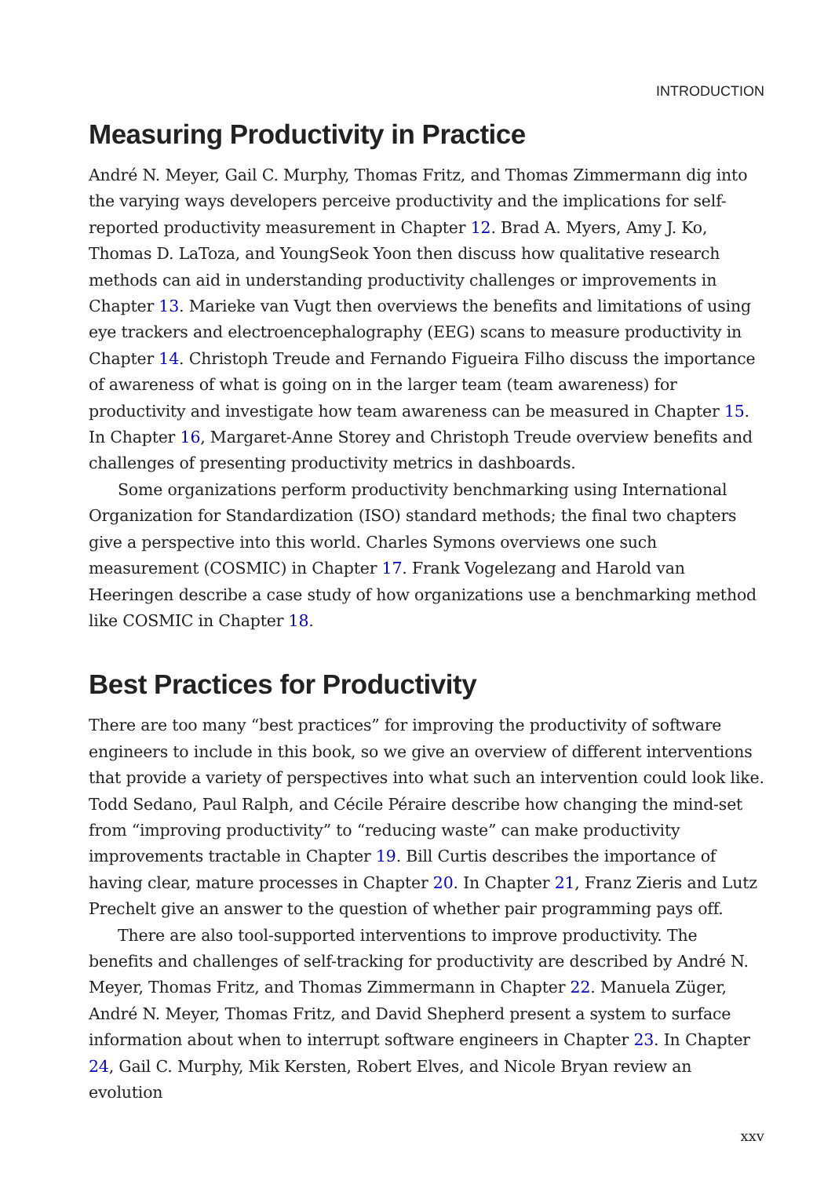INTRODUCTION
Measuring Productivity in Practice
André N. Meyer, Gail C. Murphy, Thomas Fritz, and Thomas Zimmermann dig into the varying ways developers perceive productivity and the implications for self-reported productivity measurement in Chapter 12. Brad A. Myers, Amy J. Ko, Thomas D. LaToza, and YoungSeok Yoon then discuss how qualitative research methods can aid in understanding productivity challenges or improvements in Chapter 13. Marieke van Vugt then overviews the benefits and limitations of using eye trackers and electroencephalography (EEG) scans to measure productivity in Chapter 14. Christoph Treude and Fernando Figueira Filho discuss the importance of awareness of what is going on in the larger team (team awareness) for productivity and investigate how team awareness can be measured in Chapter 15. In Chapter 16, Margaret-Anne Storey and Christoph Treude overview benefits and challenges of presenting productivity metrics in dashboards.
Some organizations perform productivity benchmarking using International Organization for Standardization (ISO) standard methods; the final two chapters give a perspective into this world. Charles Symons overviews one such measurement (COSMIC) in Chapter 17. Frank Vogelezang and Harold van Heeringen describe a case study of how organizations use a benchmarking method like COSMIC in Chapter 18.
Best Practices for Productivity
There are too many “best practices” for improving the productivity of software engineers to include in this book, so we give an overview of different interventions that provide a variety of perspectives into what such an intervention could look like. Todd Sedano, Paul Ralph, and Cécile Péraire describe how changing the mind-set from “improving productivity” to “reducing waste” can make productivity improvements tractable in Chapter 19. Bill Curtis describes the importance of having clear, mature processes in Chapter 20. In Chapter 21, Franz Zieris and Lutz Prechelt give an answer to the question of whether pair programming pays off.
There are also tool-supported interventions to improve productivity. The benefits and challenges of self-tracking for productivity are described by André N. Meyer, Thomas Fritz, and Thomas Zimmermann in Chapter 22. Manuela Züger, André N. Meyer, Thomas Fritz, and David Shepherd present a system to surface information about when to interrupt software engineers in Chapter 23. In Chapter 24, Gail C. Murphy, Mik Kersten, Robert Elves, and Nicole Bryan review an evolution
xxv